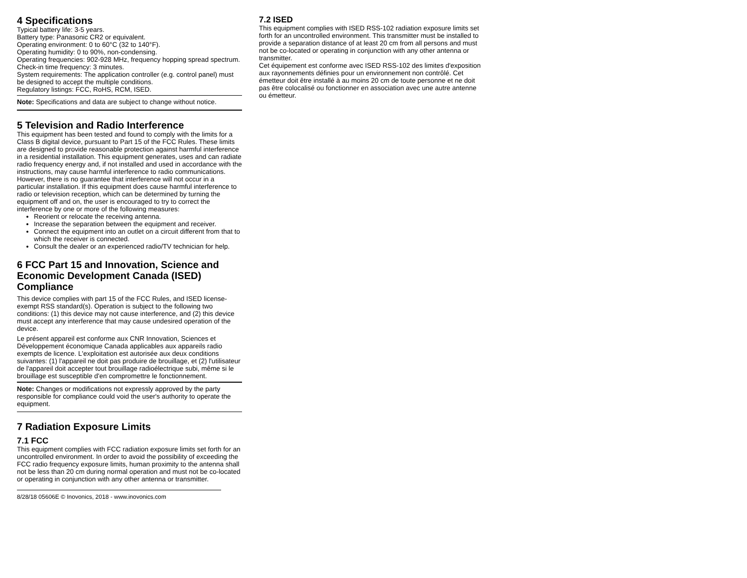4 Specifications
Typical battery life: 3-5 years.
Battery type: Panasonic CR2 or equivalent.
Operating environment: 0 to 60°C (32 to 140°F).
Operating humidity: 0 to 90%, non-condensing.
Operating frequencies: 902-928 MHz, frequency hopping spread spectrum.
Check-in time frequency: 3 minutes.
System requirements: The application controller (e.g. control panel) must be designed to accept the multiple conditions.
Regulatory listings: FCC, RoHS, RCM, ISED.
Note: Specifications and data are subject to change without notice.
5 Television and Radio Interference
This equipment has been tested and found to comply with the limits for a Class B digital device, pursuant to Part 15 of the FCC Rules. These limits are designed to provide reasonable protection against harmful interference in a residential installation. This equipment generates, uses and can radiate radio frequency energy and, if not installed and used in accordance with the instructions, may cause harmful interference to radio communications. However, there is no guarantee that interference will not occur in a particular installation. If this equipment does cause harmful interference to radio or television reception, which can be determined by turning the equipment off and on, the user is encouraged to try to correct the interference by one or more of the following measures:
Reorient or relocate the receiving antenna.
Increase the separation between the equipment and receiver.
Connect the equipment into an outlet on a circuit different from that to which the receiver is connected.
Consult the dealer or an experienced radio/TV technician for help.
6 FCC Part 15 and Innovation, Science and Economic Development Canada (ISED) Compliance
This device complies with part 15 of the FCC Rules, and ISED license-exempt RSS standard(s). Operation is subject to the following two conditions: (1) this device may not cause interference, and (2) this device must accept any interference that may cause undesired operation of the device.
Le présent appareil est conforme aux CNR Innovation, Sciences et Développement économique Canada applicables aux appareils radio exempts de licence. L'exploitation est autorisée aux deux conditions suivantes: (1) l'appareil ne doit pas produire de brouillage, et (2) l'utilisateur de l'appareil doit accepter tout brouillage radioélectrique subi, même si le brouillage est susceptible d'en compromettre le fonctionnement.
Note: Changes or modifications not expressly approved by the party responsible for compliance could void the user's authority to operate the equipment.
7 Radiation Exposure Limits
7.1 FCC
This equipment complies with FCC radiation exposure limits set forth for an uncontrolled environment. In order to avoid the possibility of exceeding the FCC radio frequency exposure limits, human proximity to the antenna shall not be less than 20 cm during normal operation and must not be co-located or operating in conjunction with any other antenna or transmitter.
8/28/18 05606E © Inovonics, 2018 - www.inovonics.com
7.2 ISED
This equipment complies with ISED RSS-102 radiation exposure limits set forth for an uncontrolled environment. This transmitter must be installed to provide a separation distance of at least 20 cm from all persons and must not be co-located or operating in conjunction with any other antenna or transmitter.
Cet équipement est conforme avec ISED RSS-102 des limites d'exposition aux rayonnements définies pour un environnement non contrôlé. Cet émetteur doit être installé à au moins 20 cm de toute personne et ne doit pas être colocalisé ou fonctionner en association avec une autre antenne ou émetteur.